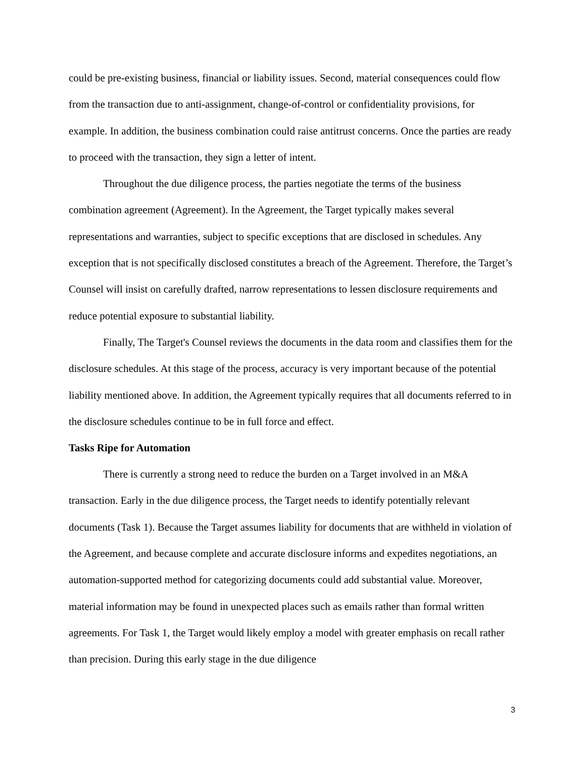could be pre-existing business, financial or liability issues. Second, material consequences could flow from the transaction due to anti-assignment, change-of-control or confidentiality provisions, for example. In addition, the business combination could raise antitrust concerns. Once the parties are ready to proceed with the transaction, they sign a letter of intent.
Throughout the due diligence process, the parties negotiate the terms of the business combination agreement (Agreement). In the Agreement, the Target typically makes several representations and warranties, subject to specific exceptions that are disclosed in schedules. Any exception that is not specifically disclosed constitutes a breach of the Agreement. Therefore, the Target’s Counsel will insist on carefully drafted, narrow representations to lessen disclosure requirements and reduce potential exposure to substantial liability.
Finally, The Target's Counsel reviews the documents in the data room and classifies them for the disclosure schedules. At this stage of the process, accuracy is very important because of the potential liability mentioned above. In addition, the Agreement typically requires that all documents referred to in the disclosure schedules continue to be in full force and effect.
Tasks Ripe for Automation
There is currently a strong need to reduce the burden on a Target involved in an M&A transaction. Early in the due diligence process, the Target needs to identify potentially relevant documents (Task 1). Because the Target assumes liability for documents that are withheld in violation of the Agreement, and because complete and accurate disclosure informs and expedites negotiations, an automation-supported method for categorizing documents could add substantial value. Moreover, material information may be found in unexpected places such as emails rather than formal written agreements. For Task 1, the Target would likely employ a model with greater emphasis on recall rather than precision. During this early stage in the due diligence
3